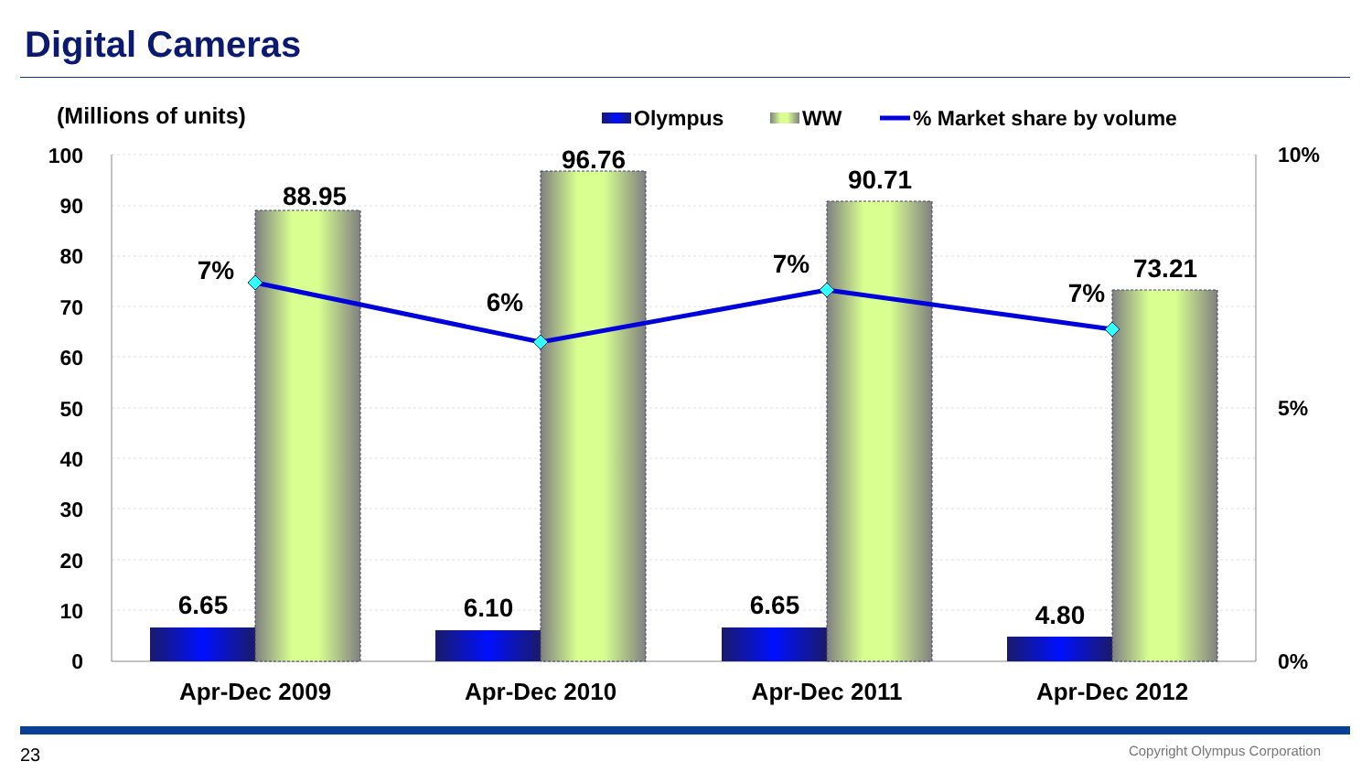Digital Cameras
(Millions of units)
Olympus
WW
% Market share by volume
100
90
80
70
60
50
40
30
20
10
0
10%
5%
0%
6.65
88.95
6.10
96.76
6.65
90.71
4.80
73.21
7%
6%
7%
7%
Apr-Dec 2009
Apr-Dec 2010
Apr-Dec 2011
Apr-Dec 2012
23 Copyright Olympus Corporation